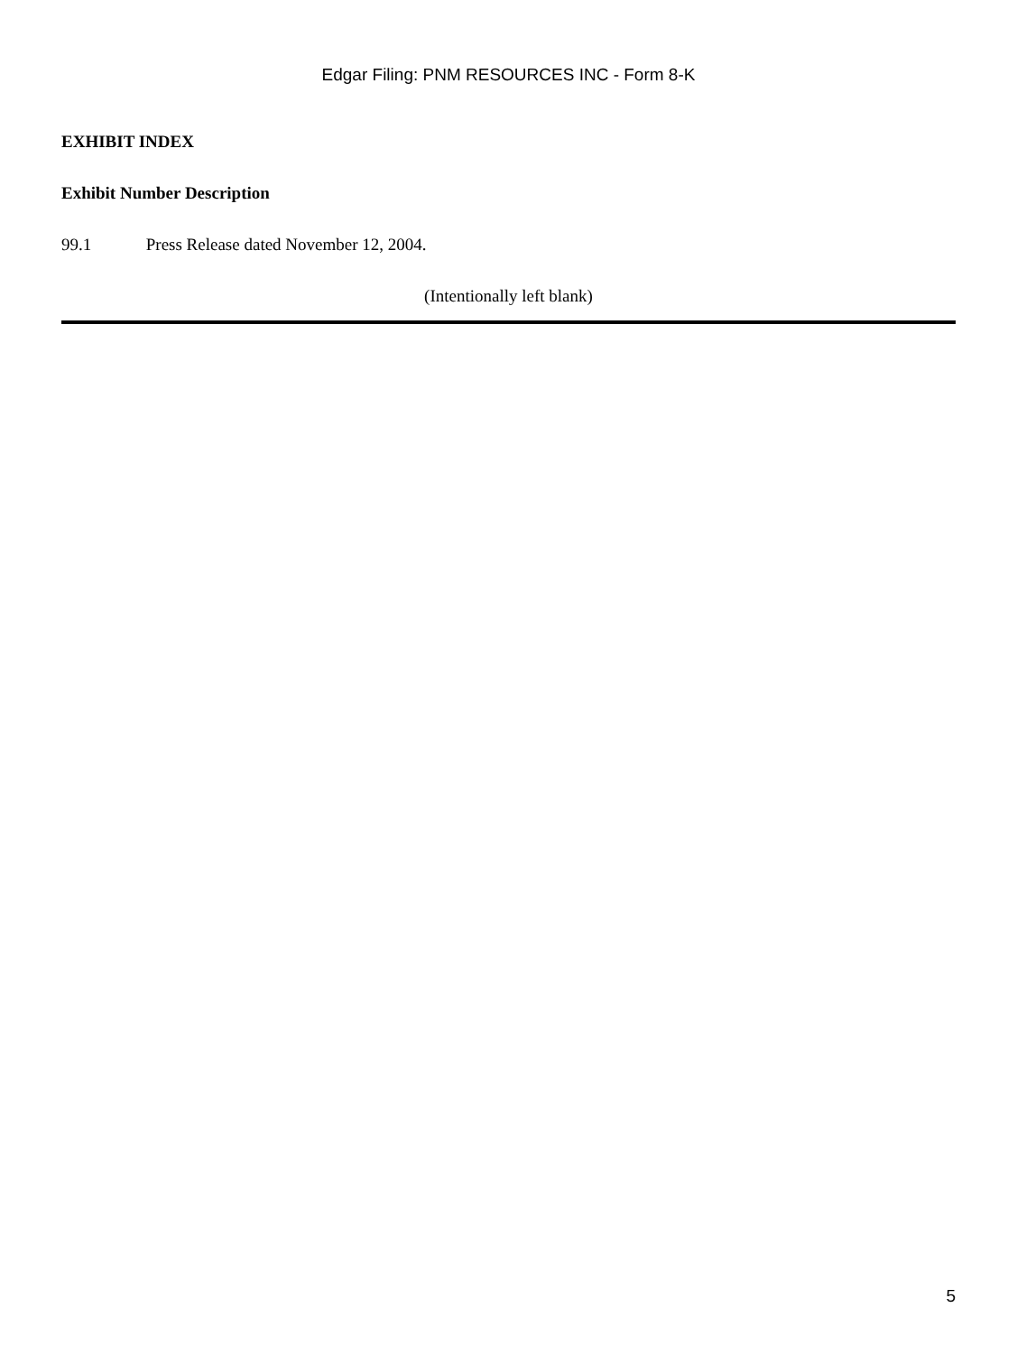Edgar Filing: PNM RESOURCES INC - Form 8-K
EXHIBIT INDEX
Exhibit Number Description
99.1 Press Release dated November 12, 2004.
(Intentionally left blank)
5